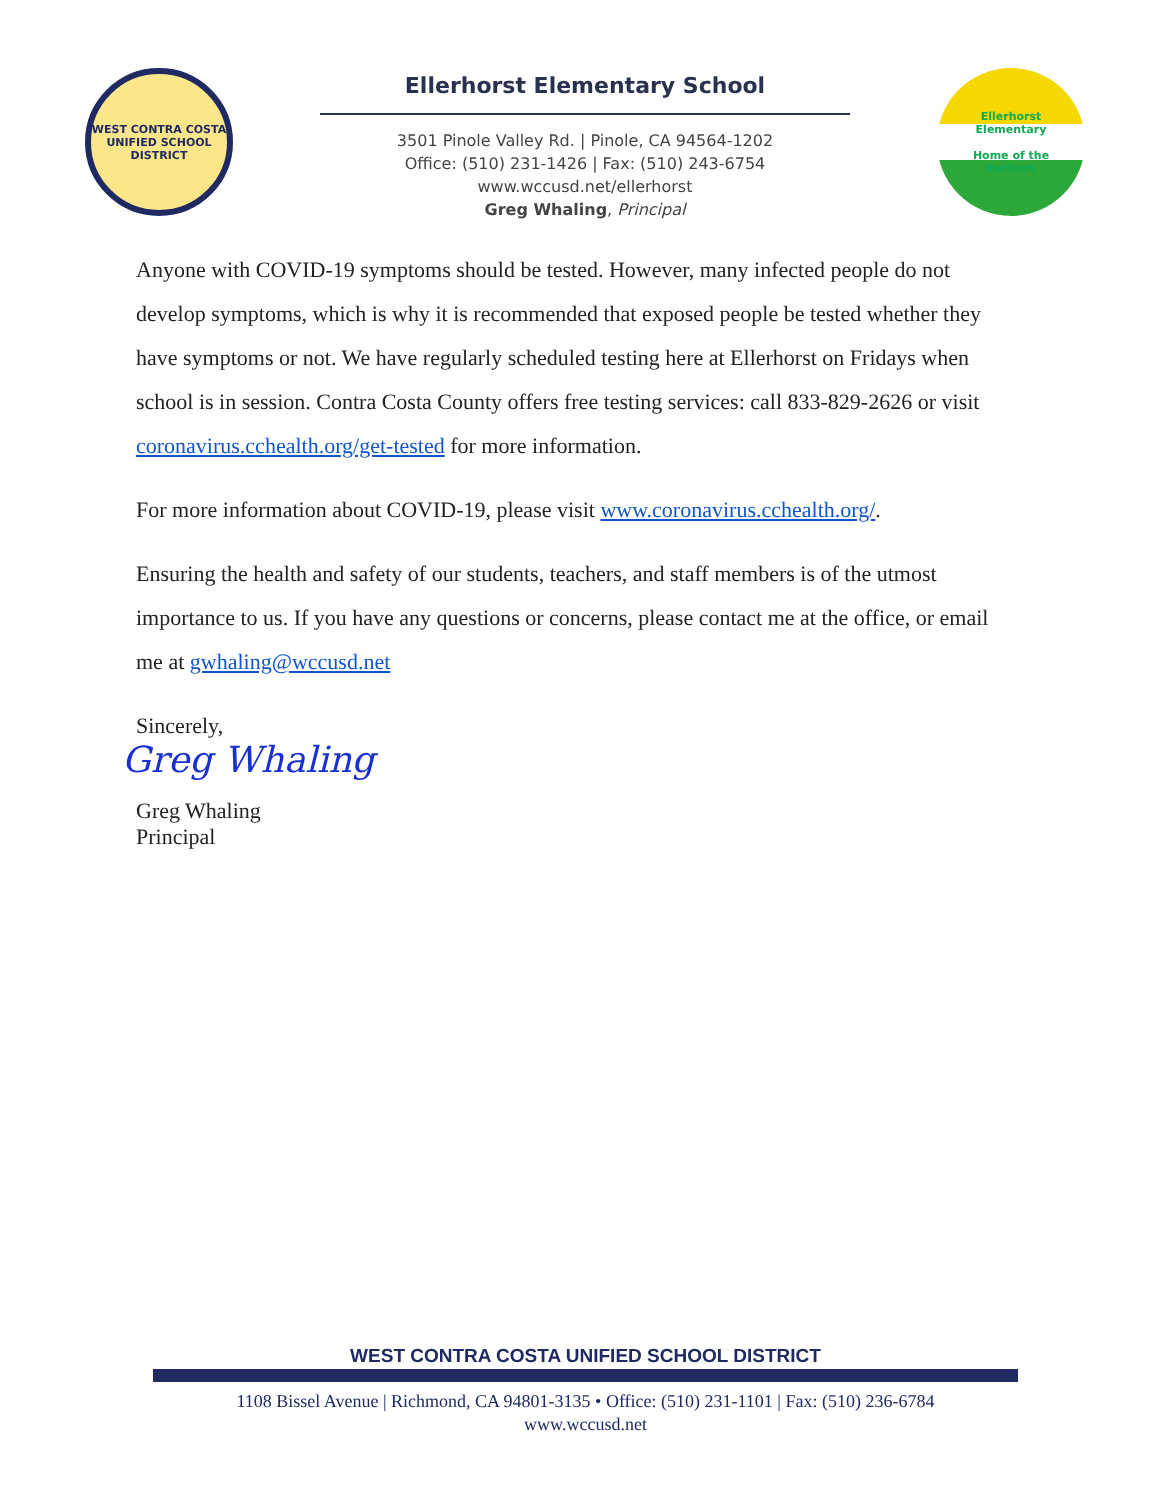WEST CONTRA COSTA
UNIFIED SCHOOL DISTRICT
Ellerhorst Elementary School
3501 Pinole Valley Rd. | Pinole, CA 94564-1202
Office: (510) 231-1426 | Fax: (510) 243-6754
www.wccusd.net/ellerhorst
Greg Whaling, Principal
Ellerhorst
Elementary
Home of the
Rattlers
Anyone with COVID-19 symptoms should be tested. However, many infected people do not develop symptoms, which is why it is recommended that exposed people be tested whether they have symptoms or not. We have regularly scheduled testing here at Ellerhorst on Fridays when school is in session. Contra Costa County offers free testing services: call 833-829-2626 or visit coronavirus.cchealth.org/get-tested for more information.
For more information about COVID-19, please visit www.coronavirus.cchealth.org/.
Ensuring the health and safety of our students, teachers, and staff members is of the utmost importance to us. If you have any questions or concerns, please contact me at the office, or email me at gwhaling@wccusd.net
Sincerely,
Greg Whaling
Greg Whaling
Principal
WEST CONTRA COSTA UNIFIED SCHOOL DISTRICT
1108 Bissel Avenue | Richmond, CA 94801-3135 • Office: (510) 231-1101 | Fax: (510) 236-6784
www.wccusd.net